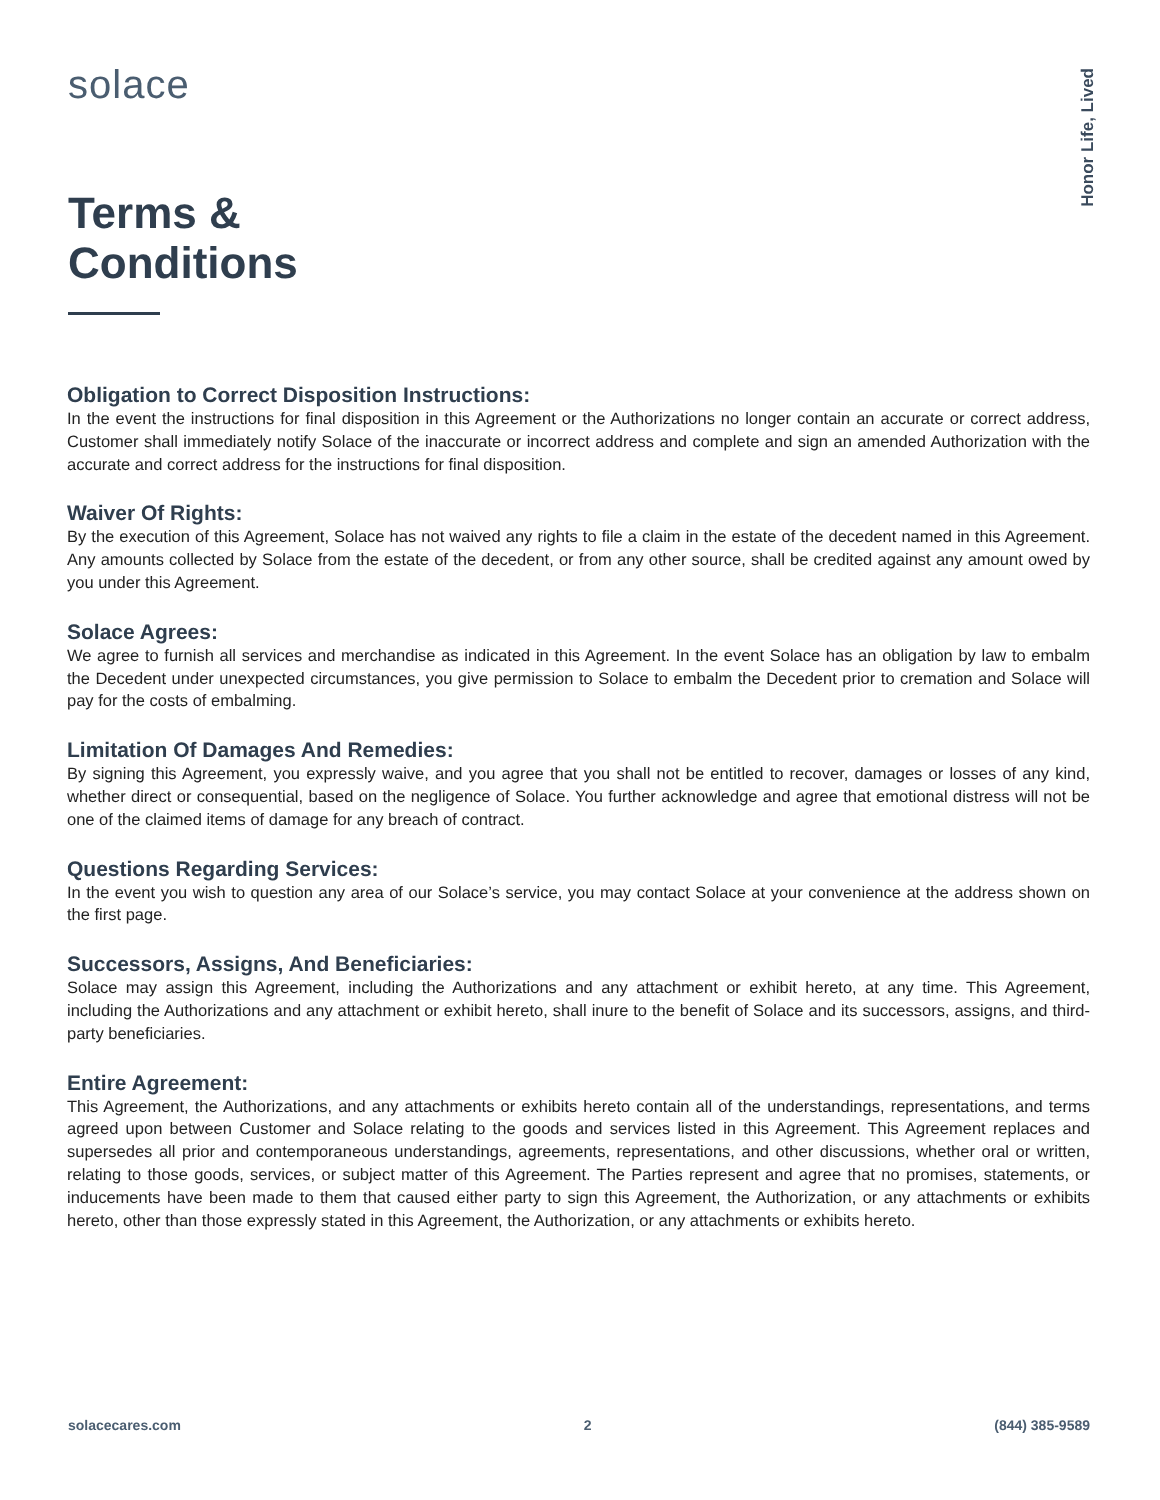solace
Honor Life, Lived
Terms &
Conditions
Obligation to Correct Disposition Instructions:
In the event the instructions for final disposition in this Agreement or the Authorizations no longer contain an accurate or correct address, Customer shall immediately notify Solace of the inaccurate or incorrect address and complete and sign an amended Authorization with the accurate and correct address for the instructions for final disposition.
Waiver Of Rights:
By the execution of this Agreement, Solace has not waived any rights to file a claim in the estate of the decedent named in this Agreement. Any amounts collected by Solace from the estate of the decedent, or from any other source, shall be credited against any amount owed by you under this Agreement.
Solace Agrees:
We agree to furnish all services and merchandise as indicated in this Agreement. In the event Solace has an obligation by law to embalm the Decedent under unexpected circumstances, you give permission to Solace to embalm the Decedent prior to cremation and Solace will pay for the costs of embalming.
Limitation Of Damages And Remedies:
By signing this Agreement, you expressly waive, and you agree that you shall not be entitled to recover, damages or losses of any kind, whether direct or consequential, based on the negligence of Solace. You further acknowledge and agree that emotional distress will not be one of the claimed items of damage for any breach of contract.
Questions Regarding Services:
In the event you wish to question any area of our Solace’s service, you may contact Solace at your convenience at the address shown on the first page.
Successors, Assigns, And Beneficiaries:
Solace may assign this Agreement, including the Authorizations and any attachment or exhibit hereto, at any time. This Agreement, including the Authorizations and any attachment or exhibit hereto, shall inure to the benefit of Solace and its successors, assigns, and third-party beneficiaries.
Entire Agreement:
This Agreement, the Authorizations, and any attachments or exhibits hereto contain all of the understandings, representations, and terms agreed upon between Customer and Solace relating to the goods and services listed in this Agreement. This Agreement replaces and supersedes all prior and contemporaneous understandings, agreements, representations, and other discussions, whether oral or written, relating to those goods, services, or subject matter of this Agreement. The Parties represent and agree that no promises, statements, or inducements have been made to them that caused either party to sign this Agreement, the Authorization, or any attachments or exhibits hereto, other than those expressly stated in this Agreement, the Authorization, or any attachments or exhibits hereto.
solacecares.com 2 (844) 385-9589